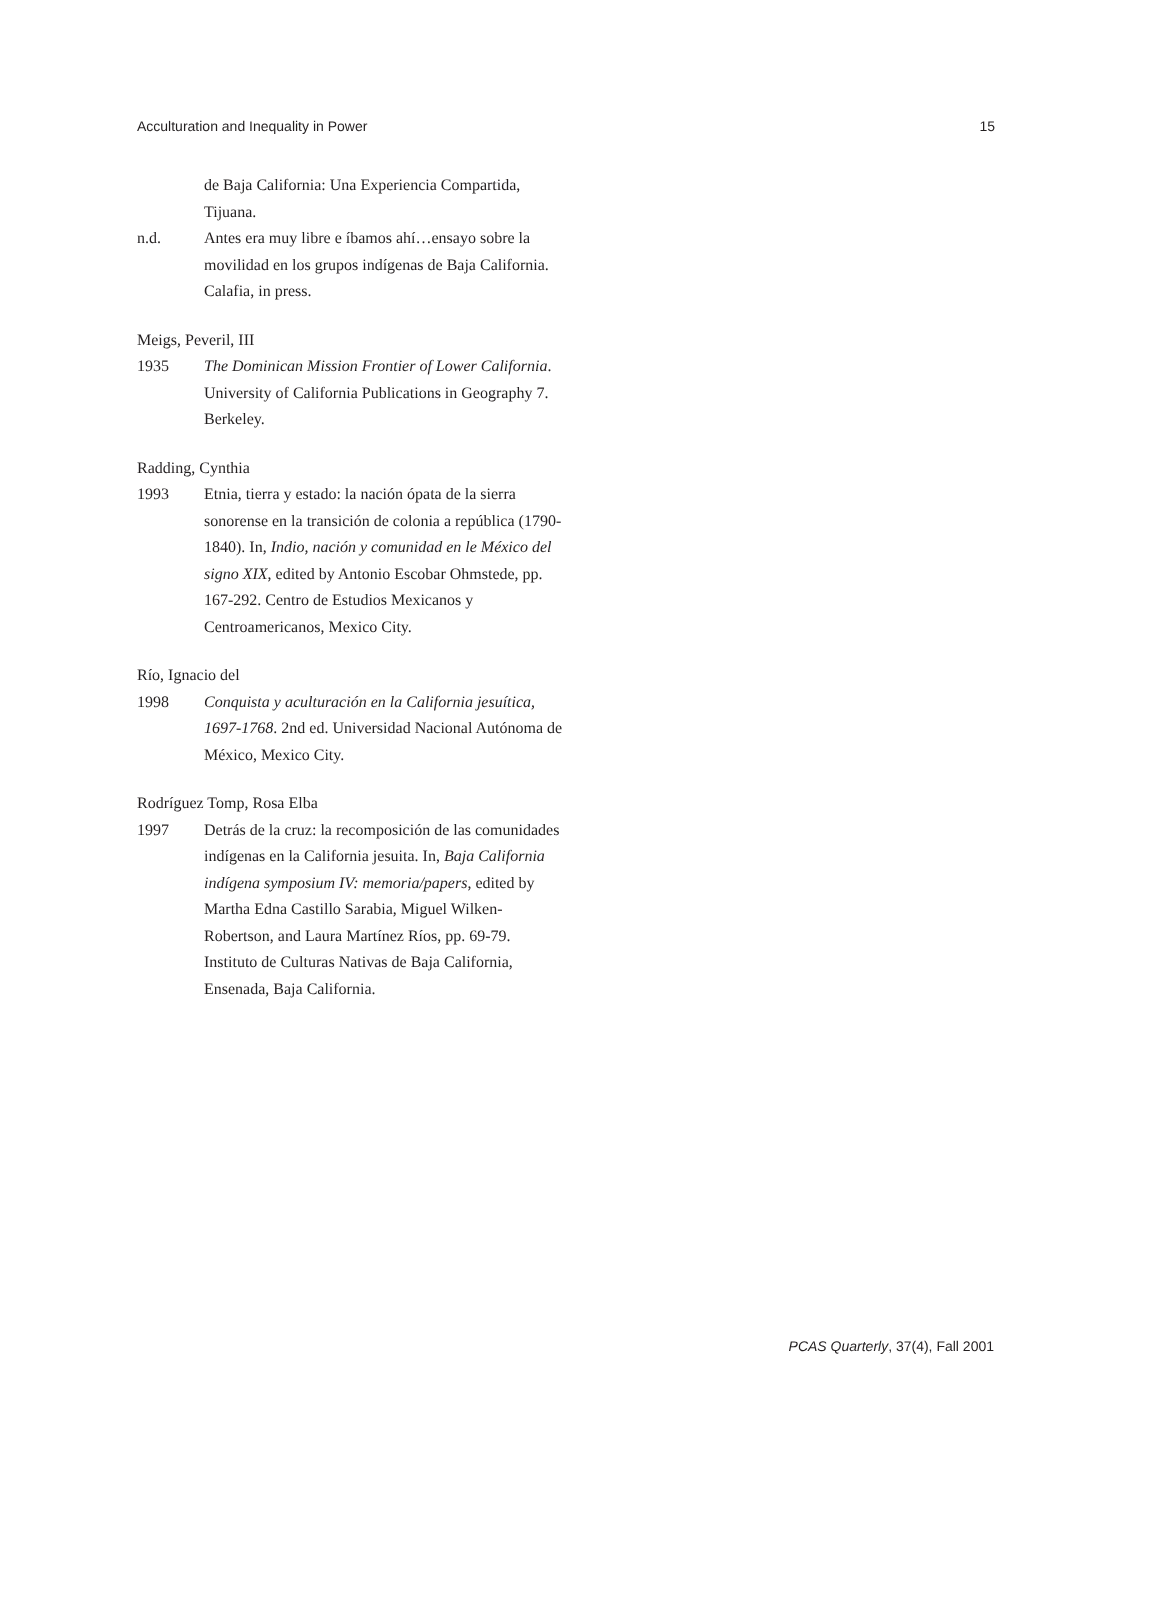Acculturation and Inequality in Power 15
de Baja California: Una Experiencia Compartida, Tijuana.
n.d. Antes era muy libre e íbamos ahí…ensayo sobre la movilidad en los grupos indígenas de Baja California. Calafia, in press.
Meigs, Peveril, III
1935 The Dominican Mission Frontier of Lower California. University of California Publications in Geography 7. Berkeley.
Radding, Cynthia
1993 Etnia, tierra y estado: la nación ópata de la sierra sonorense en la transición de colonia a república (1790-1840). In, Indio, nación y comunidad en le México del signo XIX, edited by Antonio Escobar Ohmstede, pp. 167-292. Centro de Estudios Mexicanos y Centroamericanos, Mexico City.
Río, Ignacio del
1998 Conquista y aculturación en la California jesuítica, 1697-1768. 2nd ed. Universidad Nacional Autónoma de México, Mexico City.
Rodríguez Tomp, Rosa Elba
1997 Detrás de la cruz: la recomposición de las comunidades indígenas en la California jesuita. In, Baja California indígena symposium IV: memoria/papers, edited by Martha Edna Castillo Sarabia, Miguel Wilken-Robertson, and Laura Martínez Ríos, pp. 69-79. Instituto de Culturas Nativas de Baja California, Ensenada, Baja California.
PCAS Quarterly, 37(4), Fall 2001